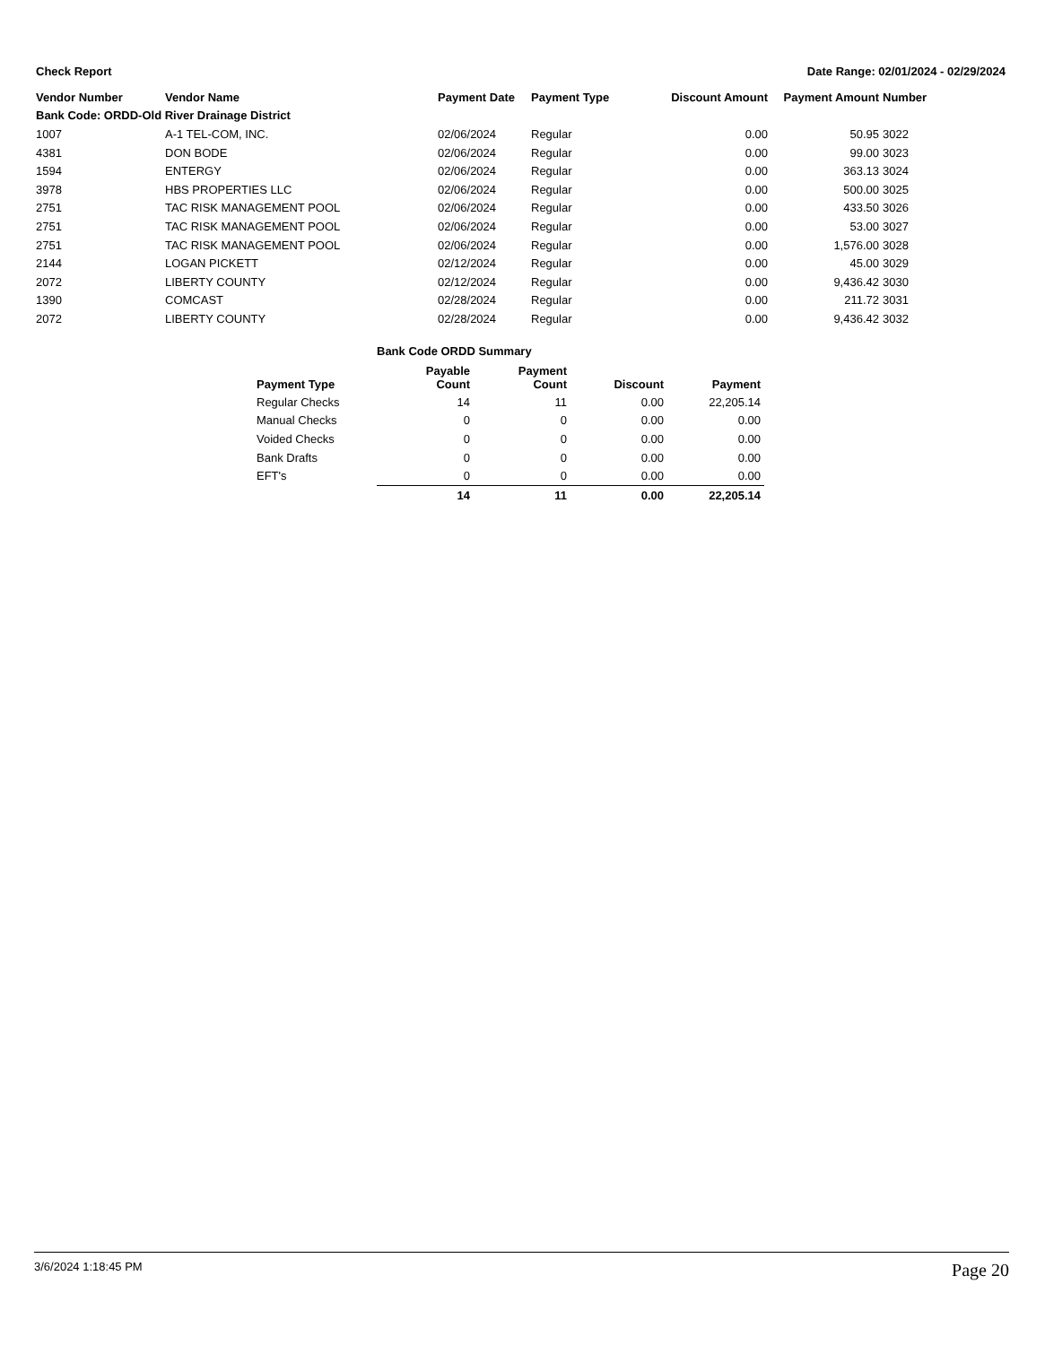Check Report Date Range: 02/01/2024 - 02/29/2024
| Vendor Number | Vendor Name | Payment Date | Payment Type | Discount Amount | Payment Amount | Number |
| --- | --- | --- | --- | --- | --- | --- |
| Bank Code: ORDD-Old River Drainage District | | | | | | |
| 1007 | A-1 TEL-COM, INC. | 02/06/2024 | Regular | 0.00 | 50.95 | 3022 |
| 4381 | DON BODE | 02/06/2024 | Regular | 0.00 | 99.00 | 3023 |
| 1594 | ENTERGY | 02/06/2024 | Regular | 0.00 | 363.13 | 3024 |
| 3978 | HBS PROPERTIES LLC | 02/06/2024 | Regular | 0.00 | 500.00 | 3025 |
| 2751 | TAC RISK MANAGEMENT POOL | 02/06/2024 | Regular | 0.00 | 433.50 | 3026 |
| 2751 | TAC RISK MANAGEMENT POOL | 02/06/2024 | Regular | 0.00 | 53.00 | 3027 |
| 2751 | TAC RISK MANAGEMENT POOL | 02/06/2024 | Regular | 0.00 | 1,576.00 | 3028 |
| 2144 | LOGAN PICKETT | 02/12/2024 | Regular | 0.00 | 45.00 | 3029 |
| 2072 | LIBERTY COUNTY | 02/12/2024 | Regular | 0.00 | 9,436.42 | 3030 |
| 1390 | COMCAST | 02/28/2024 | Regular | 0.00 | 211.72 | 3031 |
| 2072 | LIBERTY COUNTY | 02/28/2024 | Regular | 0.00 | 9,436.42 | 3032 |
Bank Code ORDD Summary
| Payment Type | Payable Count | Payment Count | Discount | Payment |
| --- | --- | --- | --- | --- |
| Regular Checks | 14 | 11 | 0.00 | 22,205.14 |
| Manual Checks | 0 | 0 | 0.00 | 0.00 |
| Voided Checks | 0 | 0 | 0.00 | 0.00 |
| Bank Drafts | 0 | 0 | 0.00 | 0.00 |
| EFT's | 0 | 0 | 0.00 | 0.00 |
| | 14 | 11 | 0.00 | 22,205.14 |
3/6/2024 1:18:45 PM Page 20